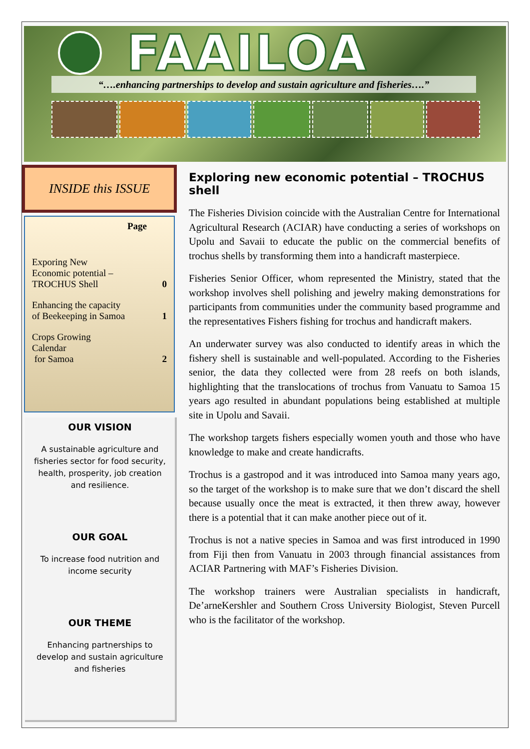FAAILOA
“….enhancing partnerships to develop and sustain agriculture and fisheries….”
INSIDE this ISSUE
| | Page |
| --- | --- |
| Exporing New Economic potential – TROCHUS Shell | 0 |
| Enhancing the capacity of Beekeeping in Samoa | 1 |
| Crops Growing Calendar for Samoa | 2 |
OUR VISION
A sustainable agriculture and fisheries sector for food security, health, prosperity, job creation and resilience.
OUR GOAL
To increase food nutrition and income security
OUR THEME
Enhancing partnerships to develop and sustain agriculture and fisheries
Exploring new economic potential – TROCHUS shell
The Fisheries Division coincide with the Australian Centre for International Agricultural Research (ACIAR) have conducting a series of workshops on Upolu and Savaii to educate the public on the commercial benefits of trochus shells by transforming them into a handicraft masterpiece.
Fisheries Senior Officer, whom represented the Ministry, stated that the workshop involves shell polishing and jewelry making demonstrations for participants from communities under the community based programme and the representatives Fishers fishing for trochus and handicraft makers.
An underwater survey was also conducted to identify areas in which the fishery shell is sustainable and well-populated. According to the Fisheries senior, the data they collected were from 28 reefs on both islands, highlighting that the translocations of trochus from Vanuatu to Samoa 15 years ago resulted in abundant populations being established at multiple site in Upolu and Savaii.
The workshop targets fishers especially women youth and those who have knowledge to make and create handicrafts.
Trochus is a gastropod and it was introduced into Samoa many years ago, so the target of the workshop is to make sure that we don’t discard the shell because usually once the meat is extracted, it then threw away, however there is a potential that it can make another piece out of it.
Trochus is not a native species in Samoa and was first introduced in 1990 from Fiji then from Vanuatu in 2003 through financial assistances from ACIAR Partnering with MAF’s Fisheries Division.
The workshop trainers were Australian specialists in handicraft, De’arneKershler and Southern Cross University Biologist, Steven Purcell who is the facilitator of the workshop.